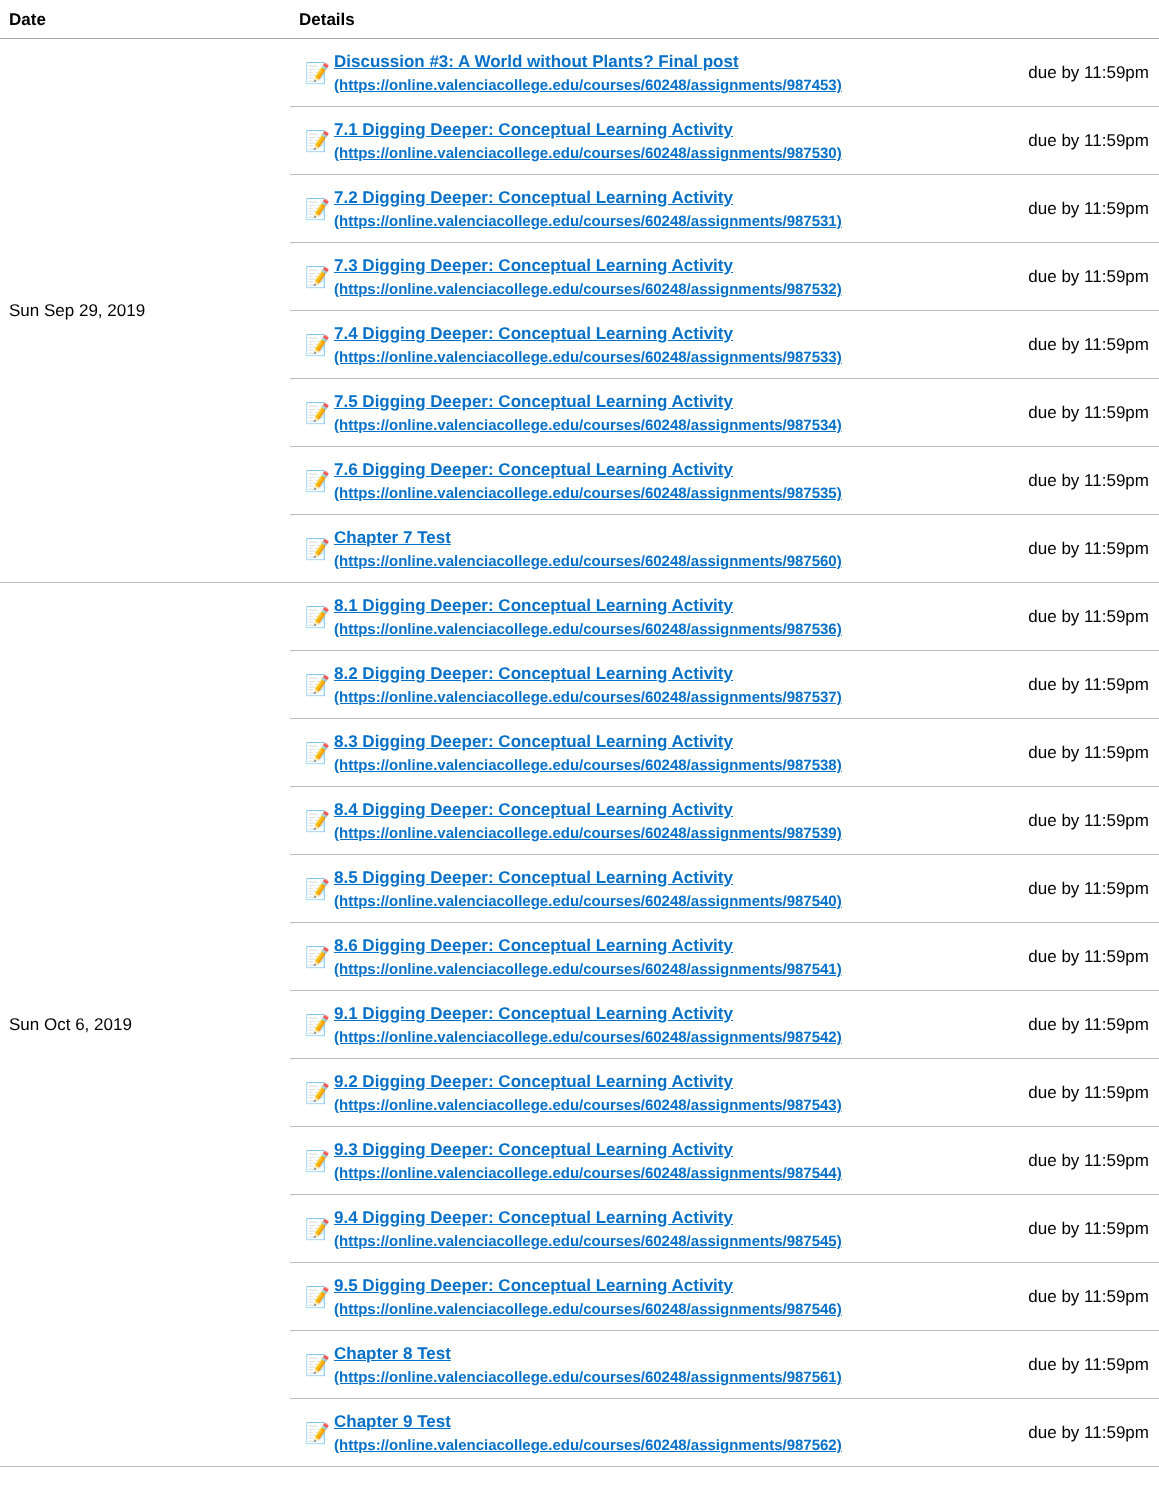| Date | Details | | |
| --- | --- | --- | --- |
| Sun Sep 29, 2019 | 📝 | Discussion #3: A World without Plants? Final post (https://online.valenciacollege.edu/courses/60248/assignments/987453) | due by 11:59pm |
| | 📝 | 7.1 Digging Deeper: Conceptual Learning Activity (https://online.valenciacollege.edu/courses/60248/assignments/987530) | due by 11:59pm |
| | 📝 | 7.2 Digging Deeper: Conceptual Learning Activity (https://online.valenciacollege.edu/courses/60248/assignments/987531) | due by 11:59pm |
| | 📝 | 7.3 Digging Deeper: Conceptual Learning Activity (https://online.valenciacollege.edu/courses/60248/assignments/987532) | due by 11:59pm |
| | 📝 | 7.4 Digging Deeper: Conceptual Learning Activity (https://online.valenciacollege.edu/courses/60248/assignments/987533) | due by 11:59pm |
| | 📝 | 7.5 Digging Deeper: Conceptual Learning Activity (https://online.valenciacollege.edu/courses/60248/assignments/987534) | due by 11:59pm |
| | 📝 | 7.6 Digging Deeper: Conceptual Learning Activity (https://online.valenciacollege.edu/courses/60248/assignments/987535) | due by 11:59pm |
| | 📝 | Chapter 7 Test (https://online.valenciacollege.edu/courses/60248/assignments/987560) | due by 11:59pm |
| Sun Oct 6, 2019 | 📝 | 8.1 Digging Deeper: Conceptual Learning Activity (https://online.valenciacollege.edu/courses/60248/assignments/987536) | due by 11:59pm |
| | 📝 | 8.2 Digging Deeper: Conceptual Learning Activity (https://online.valenciacollege.edu/courses/60248/assignments/987537) | due by 11:59pm |
| | 📝 | 8.3 Digging Deeper: Conceptual Learning Activity (https://online.valenciacollege.edu/courses/60248/assignments/987538) | due by 11:59pm |
| | 📝 | 8.4 Digging Deeper: Conceptual Learning Activity (https://online.valenciacollege.edu/courses/60248/assignments/987539) | due by 11:59pm |
| | 📝 | 8.5 Digging Deeper: Conceptual Learning Activity (https://online.valenciacollege.edu/courses/60248/assignments/987540) | due by 11:59pm |
| | 📝 | 8.6 Digging Deeper: Conceptual Learning Activity (https://online.valenciacollege.edu/courses/60248/assignments/987541) | due by 11:59pm |
| | 📝 | 9.1 Digging Deeper: Conceptual Learning Activity (https://online.valenciacollege.edu/courses/60248/assignments/987542) | due by 11:59pm |
| | 📝 | 9.2 Digging Deeper: Conceptual Learning Activity (https://online.valenciacollege.edu/courses/60248/assignments/987543) | due by 11:59pm |
| | 📝 | 9.3 Digging Deeper: Conceptual Learning Activity (https://online.valenciacollege.edu/courses/60248/assignments/987544) | due by 11:59pm |
| | 📝 | 9.4 Digging Deeper: Conceptual Learning Activity (https://online.valenciacollege.edu/courses/60248/assignments/987545) | due by 11:59pm |
| | 📝 | 9.5 Digging Deeper: Conceptual Learning Activity (https://online.valenciacollege.edu/courses/60248/assignments/987546) | due by 11:59pm |
| | 📝 | Chapter 8 Test (https://online.valenciacollege.edu/courses/60248/assignments/987561) | due by 11:59pm |
| | 📝 | Chapter 9 Test (https://online.valenciacollege.edu/courses/60248/assignments/987562) | due by 11:59pm |